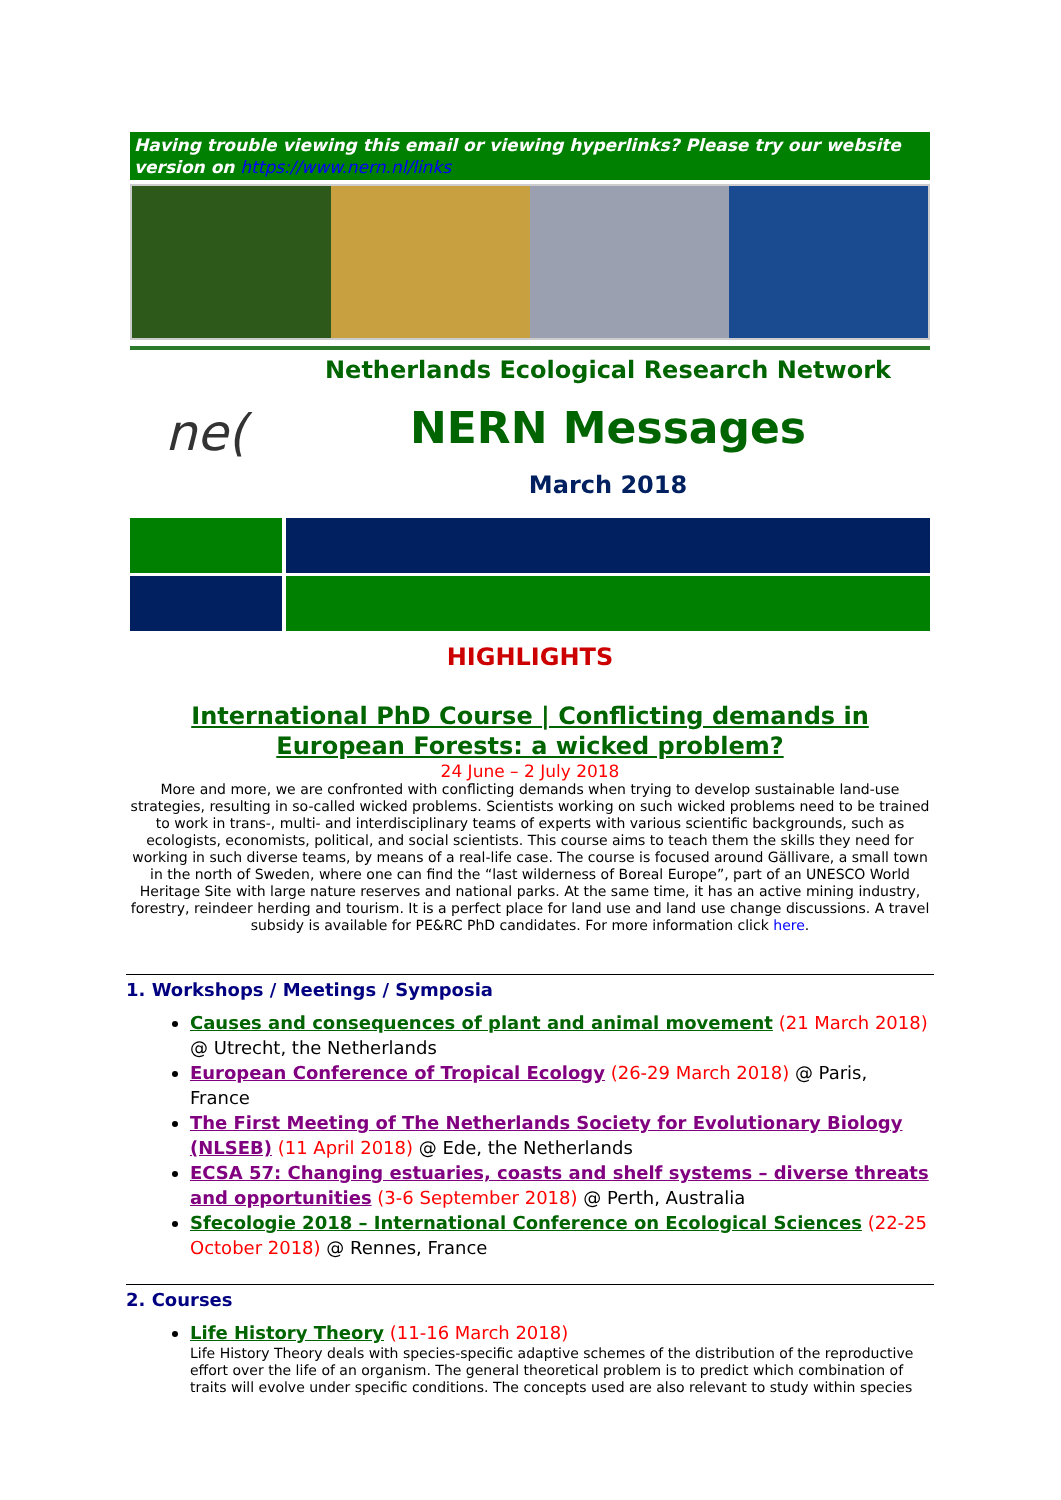Having trouble viewing this email or viewing hyperlinks? Please try our website version on https://www.nern.nl/links
ne(
Netherlands Ecological Research Network
NERN Messages
March 2018
HIGHLIGHTS
International PhD Course | Conflicting demands in European Forests: a wicked problem?
24 June – 2 July 2018
More and more, we are confronted with conflicting demands when trying to develop sustainable land-use strategies, resulting in so-called wicked problems. Scientists working on such wicked problems need to be trained to work in trans-, multi- and interdisciplinary teams of experts with various scientific backgrounds, such as ecologists, economists, political, and social scientists. This course aims to teach them the skills they need for working in such diverse teams, by means of a real-life case. The course is focused around Gällivare, a small town in the north of Sweden, where one can find the “last wilderness of Boreal Europe”, part of an UNESCO World Heritage Site with large nature reserves and national parks. At the same time, it has an active mining industry, forestry, reindeer herding and tourism. It is a perfect place for land use and land use change discussions. A travel subsidy is available for PE&RC PhD candidates. For more information click here.
1. Workshops / Meetings / Symposia
Causes and consequences of plant and animal movement (21 March 2018) @ Utrecht, the Netherlands
European Conference of Tropical Ecology (26-29 March 2018) @ Paris, France
The First Meeting of The Netherlands Society for Evolutionary Biology (NLSEB) (11 April 2018) @ Ede, the Netherlands
ECSA 57: Changing estuaries, coasts and shelf systems – diverse threats and opportunities (3-6 September 2018) @ Perth, Australia
Sfecologie 2018 – International Conference on Ecological Sciences (22-25 October 2018) @ Rennes, France
2. Courses
Life History Theory (11-16 March 2018)
Life History Theory deals with species-specific adaptive schemes of the distribution of the reproductive effort over the life of an organism. The general theoretical problem is to predict which combination of traits will evolve under specific conditions. The concepts used are also relevant to study within species